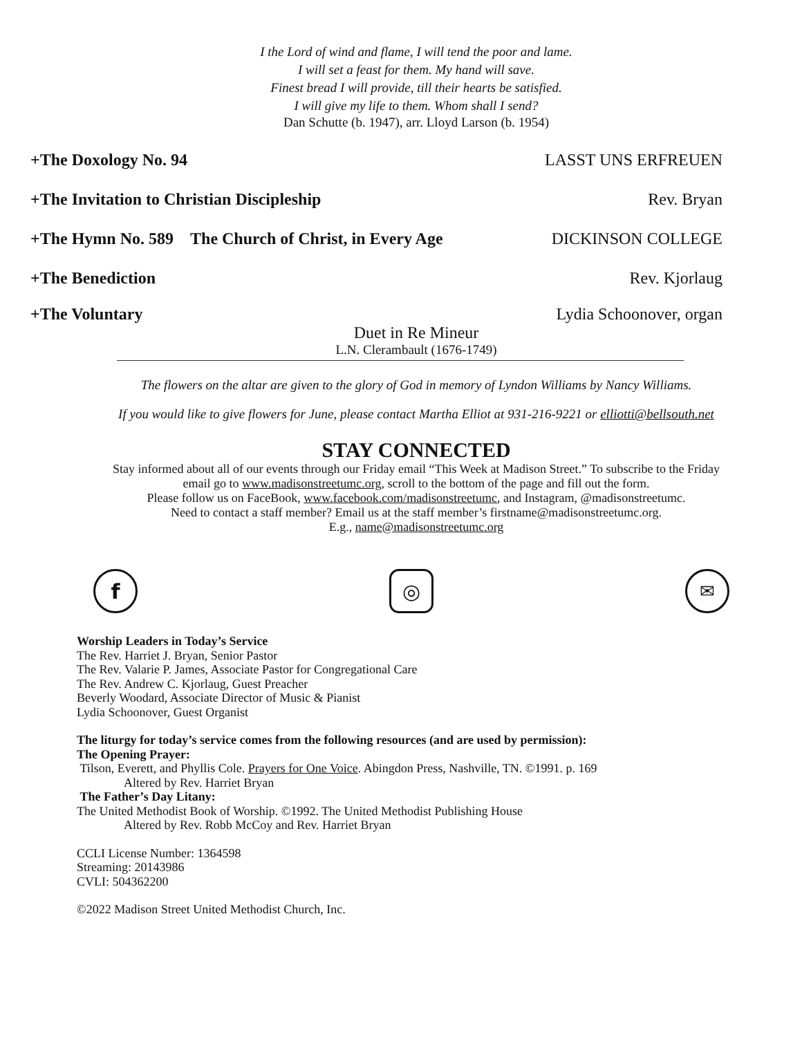I the Lord of wind and flame, I will tend the poor and lame.
I will set a feast for them. My hand will save.
Finest bread I will provide, till their hearts be satisfied.
I will give my life to them. Whom shall I send?
Dan Schutte (b. 1947), arr. Lloyd Larson (b. 1954)
+The Doxology No. 94 LASST UNS ERFREUEN
+The Invitation to Christian Discipleship Rev. Bryan
+The Hymn No. 589 The Church of Christ, in Every Age DICKINSON COLLEGE
+The Benediction Rev. Kjorlaug
+The Voluntary Lydia Schoonover, organ
Duet in Re Mineur
L.N. Clerambault (1676-1749)
The flowers on the altar are given to the glory of God in memory of Lyndon Williams by Nancy Williams.
If you would like to give flowers for June, please contact Martha Elliot at 931-216-9221 or elliotti@bellsouth.net
STAY CONNECTED
Stay informed about all of our events through our Friday email “This Week at Madison Street.” To subscribe to the Friday email go to www.madisonstreetumc.org, scroll to the bottom of the page and fill out the form.
Please follow us on FaceBook, www.facebook.com/madisonstreetumc, and Instagram, @madisonstreetumc.
Need to contact a staff member? Email us at the staff member’s firstname@madisonstreetumc.org.
E.g., name@madisonstreetumc.org
f ◎
✉
Worship Leaders in Today’s Service
The Rev. Harriet J. Bryan, Senior Pastor
The Rev. Valarie P. James, Associate Pastor for Congregational Care
The Rev. Andrew C. Kjorlaug, Guest Preacher
Beverly Woodard, Associate Director of Music & Pianist
Lydia Schoonover, Guest Organist
The liturgy for today’s service comes from the following resources (and are used by permission):
The Opening Prayer:
Tilson, Everett, and Phyllis Cole. Prayers for One Voice. Abingdon Press, Nashville, TN. ©1991. p. 169
Altered by Rev. Harriet Bryan
The Father’s Day Litany:
The United Methodist Book of Worship. ©1992. The United Methodist Publishing House
Altered by Rev. Robb McCoy and Rev. Harriet Bryan
CCLI License Number: 1364598
Streaming: 20143986
CVLI: 504362200
©2022 Madison Street United Methodist Church, Inc.